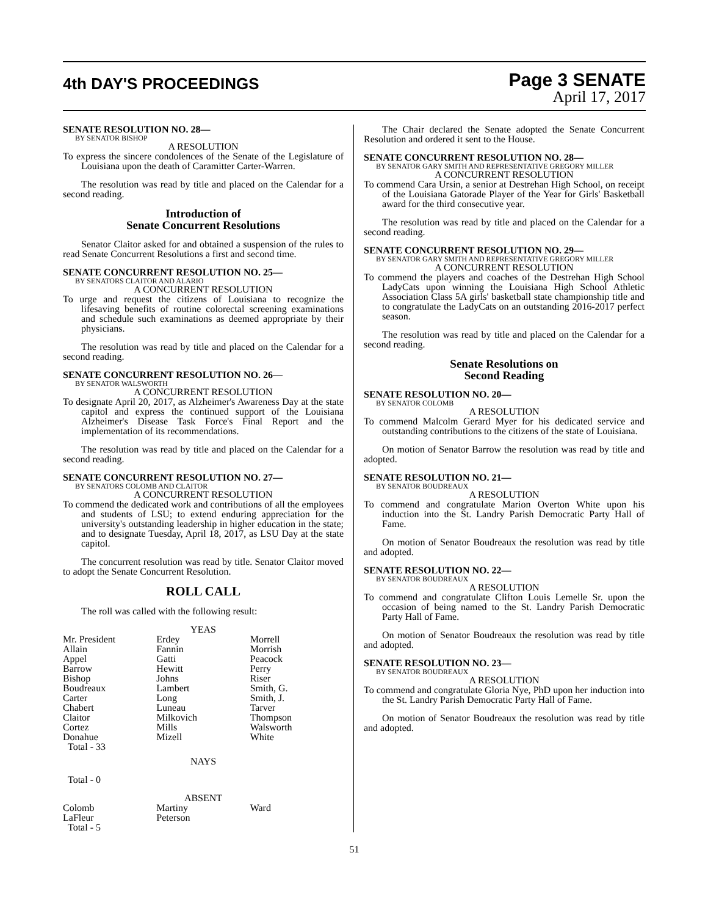4th DAY'S PROCEEDINGS
Page 3 SENATE
April 17, 2017
SENATE RESOLUTION NO. 28—
BY SENATOR BISHOP
A RESOLUTION
To express the sincere condolences of the Senate of the Legislature of Louisiana upon the death of Caramitter Carter-Warren.
The resolution was read by title and placed on the Calendar for a second reading.
Introduction of
Senate Concurrent Resolutions
Senator Claitor asked for and obtained a suspension of the rules to read Senate Concurrent Resolutions a first and second time.
SENATE CONCURRENT RESOLUTION NO. 25—
BY SENATORS CLAITOR AND ALARIO
A CONCURRENT RESOLUTION
To urge and request the citizens of Louisiana to recognize the lifesaving benefits of routine colorectal screening examinations and schedule such examinations as deemed appropriate by their physicians.
The resolution was read by title and placed on the Calendar for a second reading.
SENATE CONCURRENT RESOLUTION NO. 26—
BY SENATOR WALSWORTH
A CONCURRENT RESOLUTION
To designate April 20, 2017, as Alzheimer's Awareness Day at the state capitol and express the continued support of the Louisiana Alzheimer's Disease Task Force's Final Report and the implementation of its recommendations.
The resolution was read by title and placed on the Calendar for a second reading.
SENATE CONCURRENT RESOLUTION NO. 27—
BY SENATORS COLOMB AND CLAITOR
A CONCURRENT RESOLUTION
To commend the dedicated work and contributions of all the employees and students of LSU; to extend enduring appreciation for the university's outstanding leadership in higher education in the state; and to designate Tuesday, April 18, 2017, as LSU Day at the state capitol.
The concurrent resolution was read by title. Senator Claitor moved to adopt the Senate Concurrent Resolution.
ROLL CALL
The roll was called with the following result:
YEAS
| Mr. President | Erdey | Morrell |
| Allain | Fannin | Morrish |
| Appel | Gatti | Peacock |
| Barrow | Hewitt | Perry |
| Bishop | Johns | Riser |
| Boudreaux | Lambert | Smith, G. |
| Carter | Long | Smith, J. |
| Chabert | Luneau | Tarver |
| Claitor | Milkovich | Thompson |
| Cortez | Mills | Walsworth |
| Donahue | Mizell | White |
| Total - 33 | | |
NAYS
Total - 0
ABSENT
| Colomb | Martiny | Ward |
| LaFleur | Peterson | |
| Total - 5 | | |
The Chair declared the Senate adopted the Senate Concurrent Resolution and ordered it sent to the House.
SENATE CONCURRENT RESOLUTION NO. 28—
BY SENATOR GARY SMITH AND REPRESENTATIVE GREGORY MILLER
A CONCURRENT RESOLUTION
To commend Cara Ursin, a senior at Destrehan High School, on receipt of the Louisiana Gatorade Player of the Year for Girls' Basketball award for the third consecutive year.
The resolution was read by title and placed on the Calendar for a second reading.
SENATE CONCURRENT RESOLUTION NO. 29—
BY SENATOR GARY SMITH AND REPRESENTATIVE GREGORY MILLER
A CONCURRENT RESOLUTION
To commend the players and coaches of the Destrehan High School LadyCats upon winning the Louisiana High School Athletic Association Class 5A girls' basketball state championship title and to congratulate the LadyCats on an outstanding 2016-2017 perfect season.
The resolution was read by title and placed on the Calendar for a second reading.
Senate Resolutions on
Second Reading
SENATE RESOLUTION NO. 20—
BY SENATOR COLOMB
A RESOLUTION
To commend Malcolm Gerard Myer for his dedicated service and outstanding contributions to the citizens of the state of Louisiana.
On motion of Senator Barrow the resolution was read by title and adopted.
SENATE RESOLUTION NO. 21—
BY SENATOR BOUDREAUX
A RESOLUTION
To commend and congratulate Marion Overton White upon his induction into the St. Landry Parish Democratic Party Hall of Fame.
On motion of Senator Boudreaux the resolution was read by title and adopted.
SENATE RESOLUTION NO. 22—
BY SENATOR BOUDREAUX
A RESOLUTION
To commend and congratulate Clifton Louis Lemelle Sr. upon the occasion of being named to the St. Landry Parish Democratic Party Hall of Fame.
On motion of Senator Boudreaux the resolution was read by title and adopted.
SENATE RESOLUTION NO. 23—
BY SENATOR BOUDREAUX
A RESOLUTION
To commend and congratulate Gloria Nye, PhD upon her induction into the St. Landry Parish Democratic Party Hall of Fame.
On motion of Senator Boudreaux the resolution was read by title and adopted.
51